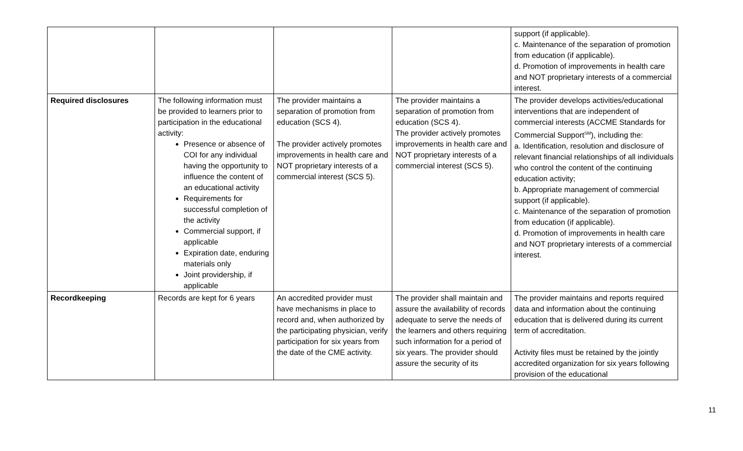| | | | | support (if applicable). c. Maintenance of the separation of promotion from education (if applicable). d. Promotion of improvements in health care and NOT proprietary interests of a commercial interest. |
| Required disclosures | The following information must be provided to learners prior to participation in the educational activity: Presence or absence of COI for any individual having the opportunity to influence the content of an educational activity Requirements for successful completion of the activity Commercial support, if applicable Expiration date, enduring materials only Joint providership, if applicable | The provider maintains a separation of promotion from education (SCS 4). The provider actively promotes improvements in health care and NOT proprietary interests of a commercial interest (SCS 5). | The provider maintains a separation of promotion from education (SCS 4). The provider actively promotes improvements in health care and NOT proprietary interests of a commercial interest (SCS 5). | The provider develops activities/educational interventions that are independent of commercial interests (ACCME Standards for Commercial Support<sup>SM</sup>), including the: a. Identification, resolution and disclosure of relevant financial relationships of all individuals who control the content of the continuing education activity; b. Appropriate management of commercial support (if applicable). c. Maintenance of the separation of promotion from education (if applicable). d. Promotion of improvements in health care and NOT proprietary interests of a commercial interest. |
| Recordkeeping | Records are kept for 6 years | An accredited provider must have mechanisms in place to record and, when authorized by the participating physician, verify participation for six years from the date of the CME activity. | The provider shall maintain and assure the availability of records adequate to serve the needs of the learners and others requiring such information for a period of six years. The provider should assure the security of its | The provider maintains and reports required data and information about the continuing education that is delivered during its current term of accreditation. Activity files must be retained by the jointly accredited organization for six years following provision of the educational |
11